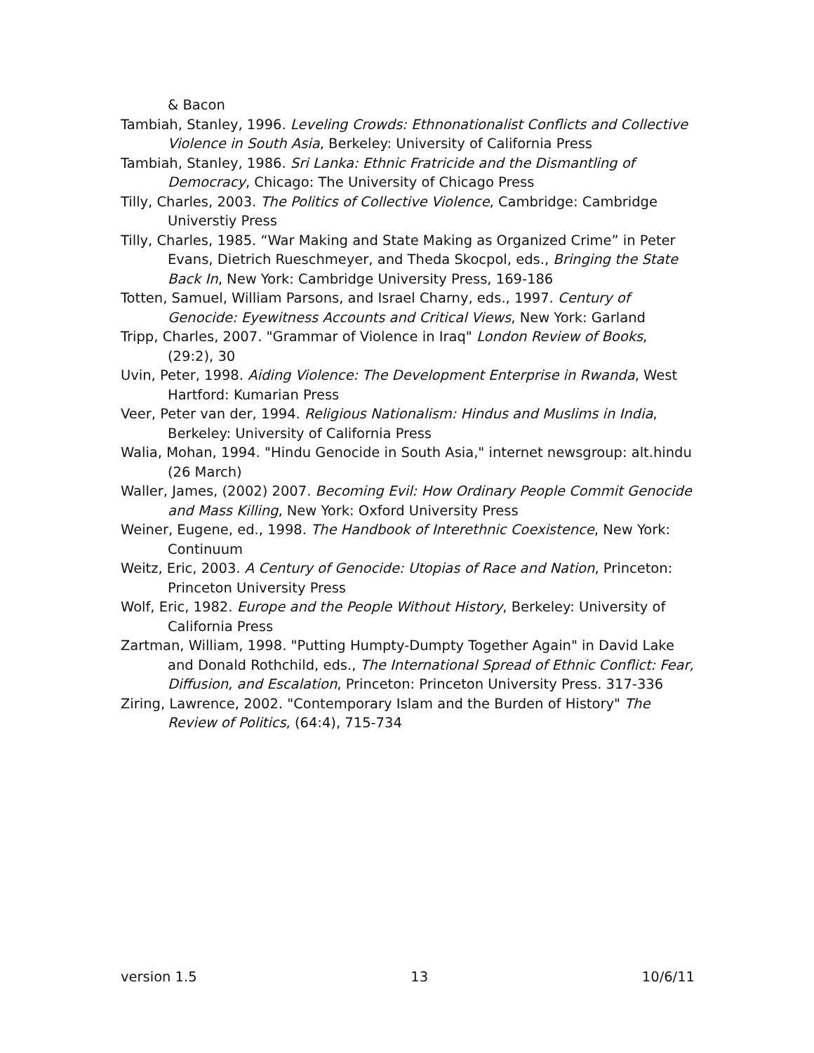& Bacon
Tambiah, Stanley, 1996. Leveling Crowds: Ethnonationalist Conflicts and Collective Violence in South Asia, Berkeley: University of California Press
Tambiah, Stanley, 1986. Sri Lanka: Ethnic Fratricide and the Dismantling of Democracy, Chicago: The University of Chicago Press
Tilly, Charles, 2003. The Politics of Collective Violence, Cambridge: Cambridge Universtiy Press
Tilly, Charles, 1985. “War Making and State Making as Organized Crime” in Peter Evans, Dietrich Rueschmeyer, and Theda Skocpol, eds., Bringing the State Back In, New York: Cambridge University Press, 169-186
Totten, Samuel, William Parsons, and Israel Charny, eds., 1997. Century of Genocide: Eyewitness Accounts and Critical Views, New York: Garland
Tripp, Charles, 2007. "Grammar of Violence in Iraq" London Review of Books, (29:2), 30
Uvin, Peter, 1998. Aiding Violence: The Development Enterprise in Rwanda, West Hartford: Kumarian Press
Veer, Peter van der, 1994. Religious Nationalism: Hindus and Muslims in India, Berkeley: University of California Press
Walia, Mohan, 1994. "Hindu Genocide in South Asia," internet newsgroup: alt.hindu (26 March)
Waller, James, (2002) 2007. Becoming Evil: How Ordinary People Commit Genocide and Mass Killing, New York: Oxford University Press
Weiner, Eugene, ed., 1998. The Handbook of Interethnic Coexistence, New York: Continuum
Weitz, Eric, 2003. A Century of Genocide: Utopias of Race and Nation, Princeton: Princeton University Press
Wolf, Eric, 1982. Europe and the People Without History, Berkeley: University of California Press
Zartman, William, 1998. "Putting Humpty-Dumpty Together Again" in David Lake and Donald Rothchild, eds., The International Spread of Ethnic Conflict: Fear, Diffusion, and Escalation, Princeton: Princeton University Press. 317-336
Ziring, Lawrence, 2002. "Contemporary Islam and the Burden of History" The Review of Politics, (64:4), 715-734
version 1.5 13 10/6/11